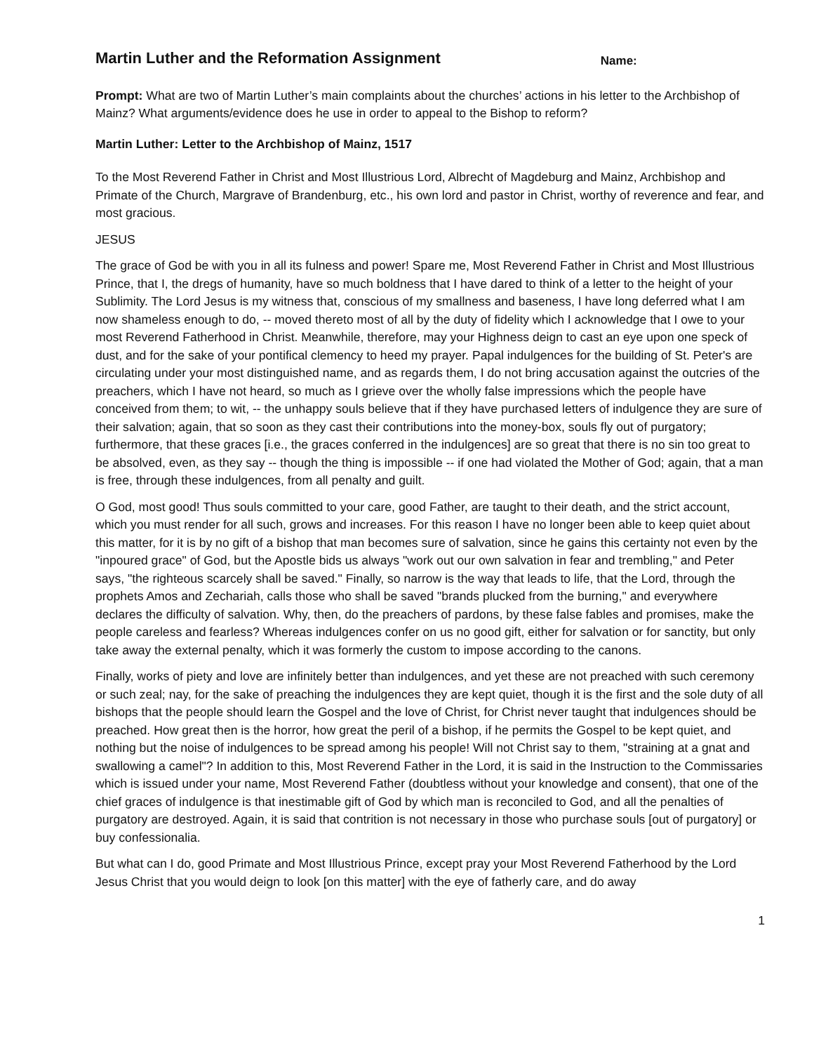Martin Luther and the Reformation Assignment Name:
Prompt: What are two of Martin Luther’s main complaints about the churches’ actions in his letter to the Archbishop of Mainz? What arguments/evidence does he use in order to appeal to the Bishop to reform?
Martin Luther: Letter to the Archbishop of Mainz, 1517
To the Most Reverend Father in Christ and Most Illustrious Lord, Albrecht of Magdeburg and Mainz, Archbishop and Primate of the Church, Margrave of Brandenburg, etc., his own lord and pastor in Christ, worthy of reverence and fear, and most gracious.
JESUS
The grace of God be with you in all its fulness and power! Spare me, Most Reverend Father in Christ and Most Illustrious Prince, that I, the dregs of humanity, have so much boldness that I have dared to think of a letter to the height of your Sublimity. The Lord Jesus is my witness that, conscious of my smallness and baseness, I have long deferred what I am now shameless enough to do, -- moved thereto most of all by the duty of fidelity which I acknowledge that I owe to your most Reverend Fatherhood in Christ. Meanwhile, therefore, may your Highness deign to cast an eye upon one speck of dust, and for the sake of your pontifical clemency to heed my prayer. Papal indulgences for the building of St. Peter's are circulating under your most distinguished name, and as regards them, I do not bring accusation against the outcries of the preachers, which I have not heard, so much as I grieve over the wholly false impressions which the people have conceived from them; to wit, -- the unhappy souls believe that if they have purchased letters of indulgence they are sure of their salvation; again, that so soon as they cast their contributions into the money-box, souls fly out of purgatory; furthermore, that these graces [i.e., the graces conferred in the indulgences] are so great that there is no sin too great to be absolved, even, as they say -- though the thing is impossible -- if one had violated the Mother of God; again, that a man is free, through these indulgences, from all penalty and guilt.
O God, most good! Thus souls committed to your care, good Father, are taught to their death, and the strict account, which you must render for all such, grows and increases. For this reason I have no longer been able to keep quiet about this matter, for it is by no gift of a bishop that man becomes sure of salvation, since he gains this certainty not even by the "inpoured grace" of God, but the Apostle bids us always "work out our own salvation in fear and trembling," and Peter says, "the righteous scarcely shall be saved." Finally, so narrow is the way that leads to life, that the Lord, through the prophets Amos and Zechariah, calls those who shall be saved "brands plucked from the burning," and everywhere declares the difficulty of salvation. Why, then, do the preachers of pardons, by these false fables and promises, make the people careless and fearless? Whereas indulgences confer on us no good gift, either for salvation or for sanctity, but only take away the external penalty, which it was formerly the custom to impose according to the canons.
Finally, works of piety and love are infinitely better than indulgences, and yet these are not preached with such ceremony or such zeal; nay, for the sake of preaching the indulgences they are kept quiet, though it is the first and the sole duty of all bishops that the people should learn the Gospel and the love of Christ, for Christ never taught that indulgences should be preached. How great then is the horror, how great the peril of a bishop, if he permits the Gospel to be kept quiet, and nothing but the noise of indulgences to be spread among his people! Will not Christ say to them, "straining at a gnat and swallowing a camel"? In addition to this, Most Reverend Father in the Lord, it is said in the Instruction to the Commissaries which is issued under your name, Most Reverend Father (doubtless without your knowledge and consent), that one of the chief graces of indulgence is that inestimable gift of God by which man is reconciled to God, and all the penalties of purgatory are destroyed. Again, it is said that contrition is not necessary in those who purchase souls [out of purgatory] or buy confessionalia.
But what can I do, good Primate and Most Illustrious Prince, except pray your Most Reverend Fatherhood by the Lord Jesus Christ that you would deign to look [on this matter] with the eye of fatherly care, and do away
1